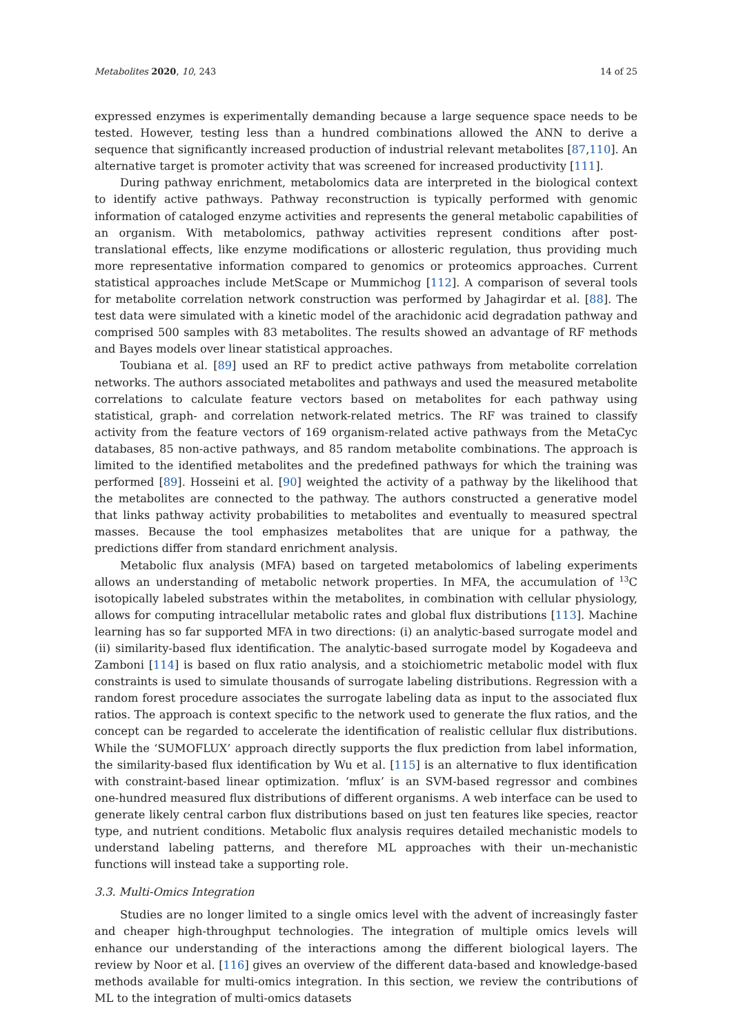Metabolites 2020, 10, 243 14 of 25
expressed enzymes is experimentally demanding because a large sequence space needs to be tested. However, testing less than a hundred combinations allowed the ANN to derive a sequence that significantly increased production of industrial relevant metabolites [87,110]. An alternative target is promoter activity that was screened for increased productivity [111].
During pathway enrichment, metabolomics data are interpreted in the biological context to identify active pathways. Pathway reconstruction is typically performed with genomic information of cataloged enzyme activities and represents the general metabolic capabilities of an organism. With metabolomics, pathway activities represent conditions after post-translational effects, like enzyme modifications or allosteric regulation, thus providing much more representative information compared to genomics or proteomics approaches. Current statistical approaches include MetScape or Mummichog [112]. A comparison of several tools for metabolite correlation network construction was performed by Jahagirdar et al. [88]. The test data were simulated with a kinetic model of the arachidonic acid degradation pathway and comprised 500 samples with 83 metabolites. The results showed an advantage of RF methods and Bayes models over linear statistical approaches.
Toubiana et al. [89] used an RF to predict active pathways from metabolite correlation networks. The authors associated metabolites and pathways and used the measured metabolite correlations to calculate feature vectors based on metabolites for each pathway using statistical, graph- and correlation network-related metrics. The RF was trained to classify activity from the feature vectors of 169 organism-related active pathways from the MetaCyc databases, 85 non-active pathways, and 85 random metabolite combinations. The approach is limited to the identified metabolites and the predefined pathways for which the training was performed [89]. Hosseini et al. [90] weighted the activity of a pathway by the likelihood that the metabolites are connected to the pathway. The authors constructed a generative model that links pathway activity probabilities to metabolites and eventually to measured spectral masses. Because the tool emphasizes metabolites that are unique for a pathway, the predictions differ from standard enrichment analysis.
Metabolic flux analysis (MFA) based on targeted metabolomics of labeling experiments allows an understanding of metabolic network properties. In MFA, the accumulation of <sup>13</sup>C isotopically labeled substrates within the metabolites, in combination with cellular physiology, allows for computing intracellular metabolic rates and global flux distributions [113]. Machine learning has so far supported MFA in two directions: (i) an analytic-based surrogate model and (ii) similarity-based flux identification. The analytic-based surrogate model by Kogadeeva and Zamboni [114] is based on flux ratio analysis, and a stoichiometric metabolic model with flux constraints is used to simulate thousands of surrogate labeling distributions. Regression with a random forest procedure associates the surrogate labeling data as input to the associated flux ratios. The approach is context specific to the network used to generate the flux ratios, and the concept can be regarded to accelerate the identification of realistic cellular flux distributions. While the ‘SUMOFLUX’ approach directly supports the flux prediction from label information, the similarity-based flux identification by Wu et al. [115] is an alternative to flux identification with constraint-based linear optimization. ‘mflux’ is an SVM-based regressor and combines one-hundred measured flux distributions of different organisms. A web interface can be used to generate likely central carbon flux distributions based on just ten features like species, reactor type, and nutrient conditions. Metabolic flux analysis requires detailed mechanistic models to understand labeling patterns, and therefore ML approaches with their un-mechanistic functions will instead take a supporting role.
3.3. Multi-Omics Integration
Studies are no longer limited to a single omics level with the advent of increasingly faster and cheaper high-throughput technologies. The integration of multiple omics levels will enhance our understanding of the interactions among the different biological layers. The review by Noor et al. [116] gives an overview of the different data-based and knowledge-based methods available for multi-omics integration. In this section, we review the contributions of ML to the integration of multi-omics datasets